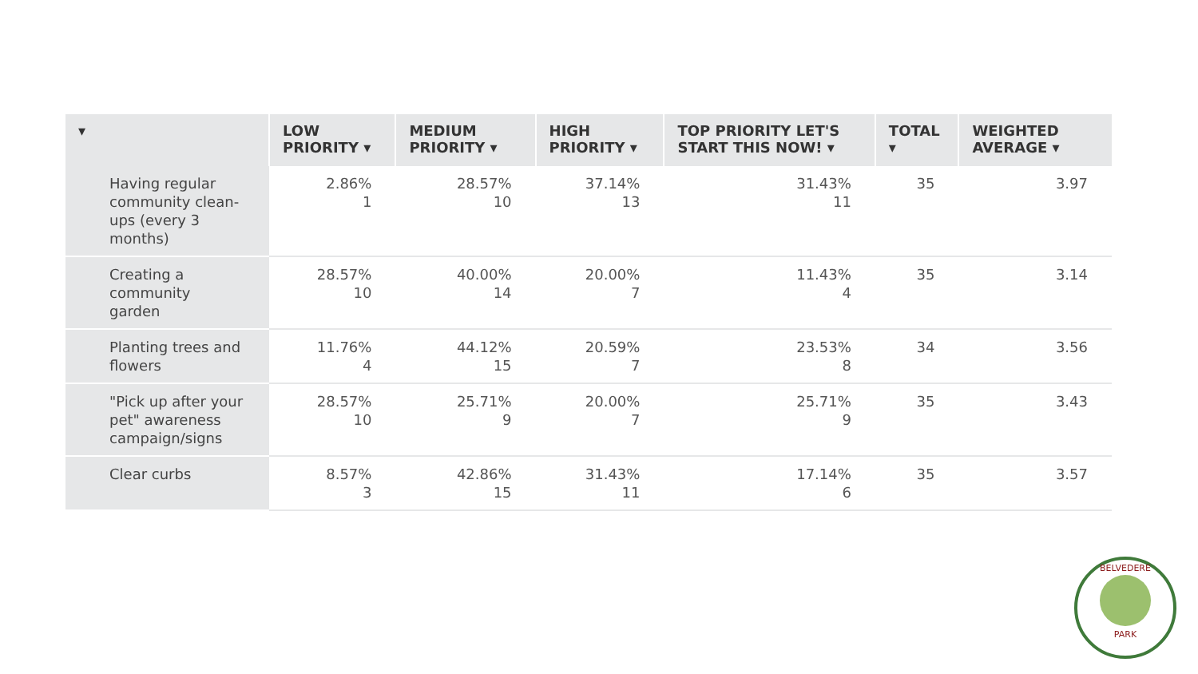| ▾ | LOW PRIORITY ▾ | MEDIUM PRIORITY ▾ | HIGH PRIORITY ▾ | TOP PRIORITY LET'S START THIS NOW! ▾ | TOTAL ▾ | WEIGHTED AVERAGE ▾ |
| --- | --- | --- | --- | --- | --- | --- |
| Having regular community clean-ups (every 3 months) | 2.86% 1 | 28.57% 10 | 37.14% 13 | 31.43% 11 | 35 | 3.97 |
| Creating a community garden | 28.57% 10 | 40.00% 14 | 20.00% 7 | 11.43% 4 | 35 | 3.14 |
| Planting trees and flowers | 11.76% 4 | 44.12% 15 | 20.59% 7 | 23.53% 8 | 34 | 3.56 |
| "Pick up after your pet" awareness campaign/signs | 28.57% 10 | 25.71% 9 | 20.00% 7 | 25.71% 9 | 35 | 3.43 |
| Clear curbs | 8.57% 3 | 42.86% 15 | 31.43% 11 | 17.14% 6 | 35 | 3.57 |
BELVEDERE
PARK